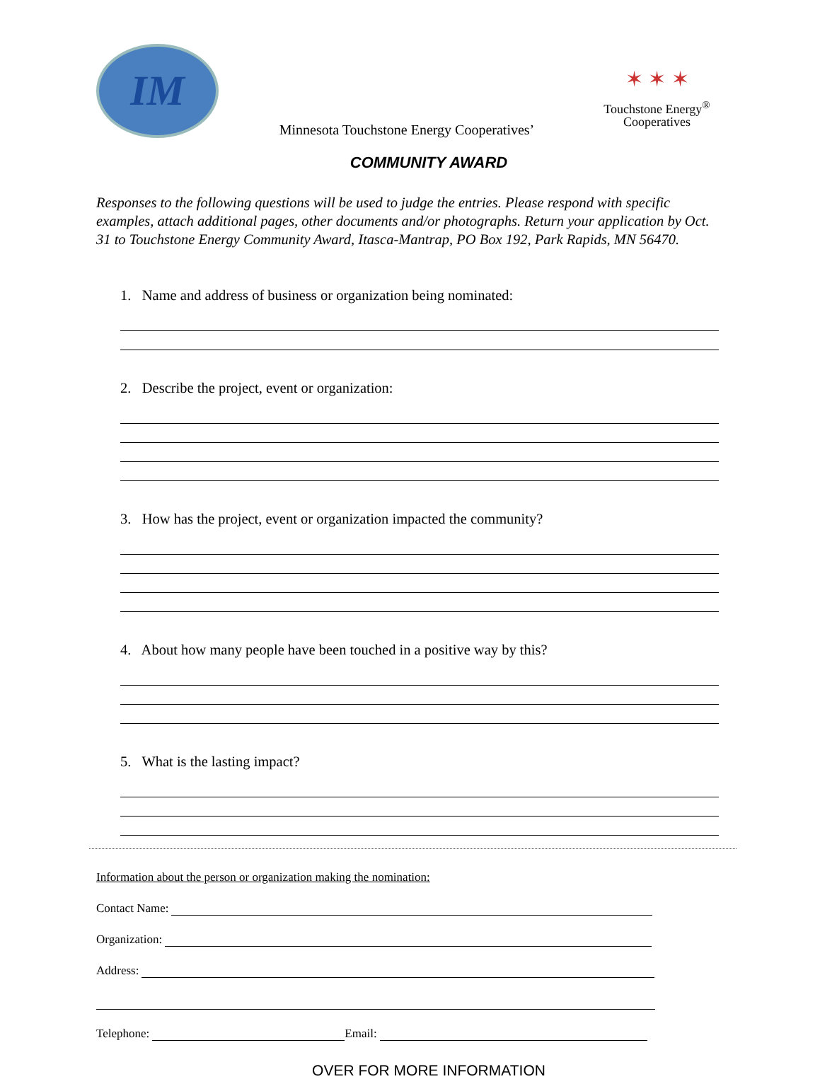IM
Minnesota Touchstone Energy Cooperatives’
✶ ✶ ✶
Touchstone Energy<sup>®</sup>
Cooperatives
COMMUNITY AWARD
Responses to the following questions will be used to judge the entries. Please respond with specific examples, attach additional pages, other documents and/or photographs. Return your application by Oct. 31 to Touchstone Energy Community Award, Itasca-Mantrap, PO Box 192, Park Rapids, MN 56470.
1. Name and address of business or organization being nominated:
2. Describe the project, event or organization:
3. How has the project, event or organization impacted the community?
4. About how many people have been touched in a positive way by this?
5. What is the lasting impact?
Information about the person or organization making the nomination:
Contact Name:
Organization:
Address:
Telephone: Email:
OVER FOR MORE INFORMATION